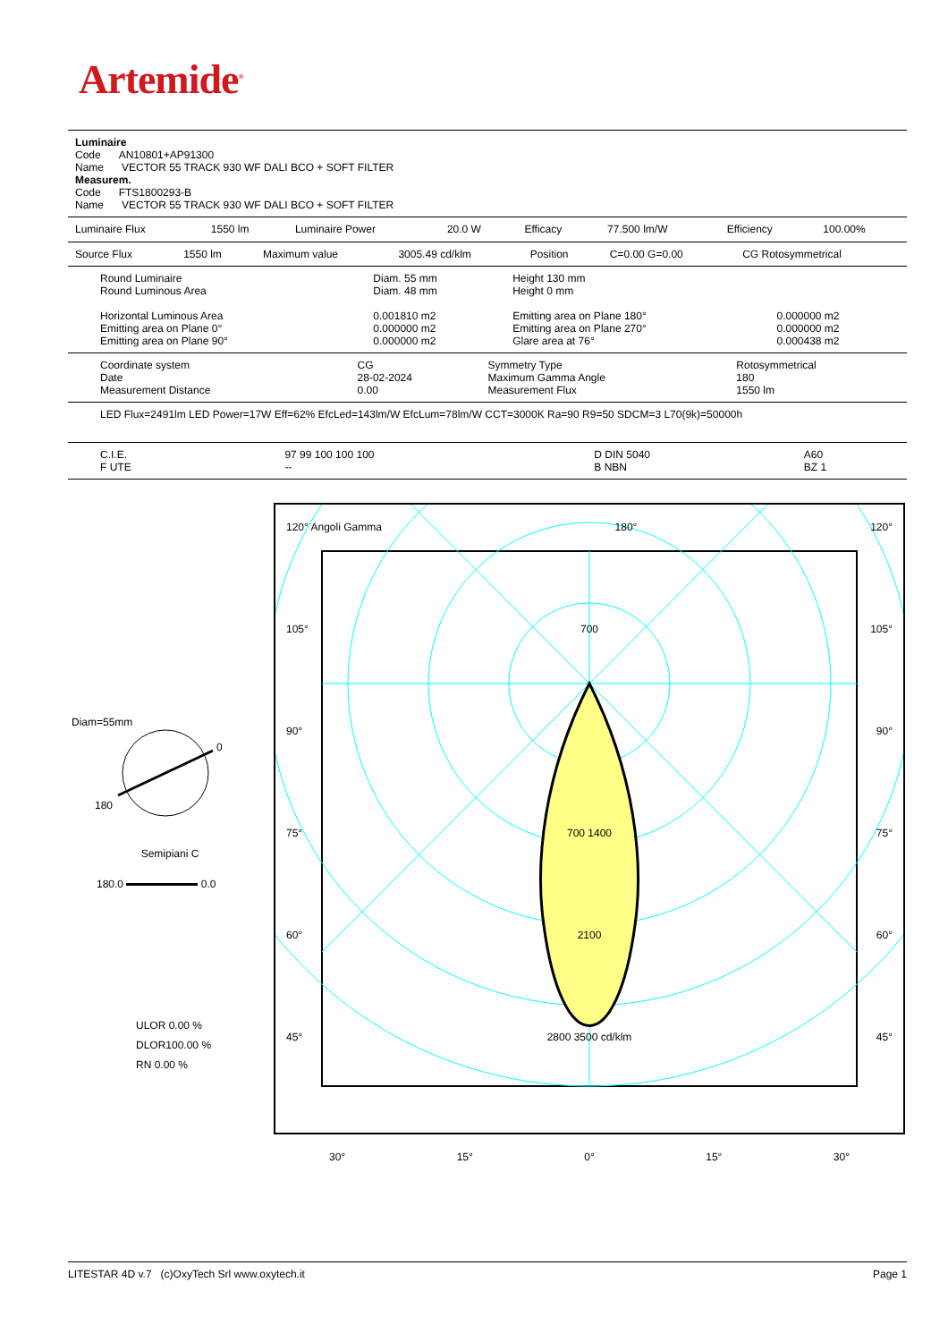Artemide<sup>®</sup>
| Luminaire Code AN10801+AP91300 Name VECTOR 55 TRACK 930 WF DALI BCO + SOFT FILTER Measurem. Code FTS1800293-B Name VECTOR 55 TRACK 930 WF DALI BCO + SOFT FILTER |
| Luminaire Flux | 1550 lm | Luminaire Power | 20.0 W | Efficacy | 77.500 lm/W | Efficiency | 100.00% |
| Source Flux | 1550 lm | Maximum value | 3005.49 cd/klm | Position | C=0.00 G=0.00 | CG Rotosymmetrical |
| Round Luminaire Round Luminous Area Horizontal Luminous Area Emitting area on Plane 0° Emitting area on Plane 90° | Diam. 55 mm Diam. 48 mm 0.001810 m2 0.000000 m2 0.000000 m2 | Height 130 mm Height 0 mm Emitting area on Plane 180° Emitting area on Plane 270° Glare area at 76° | 0.000000 m2 0.000000 m2 0.000438 m2 |
| Coordinate system Date Measurement Distance | CG 28-02-2024 0.00 | Symmetry Type Maximum Gamma Angle Measurement Flux | Rotosymmetrical 180 1550 lm |
| LED Flux=2491lm LED Power=17W Eff=62% EfcLed=143lm/W EfcLum=78lm/W CCT=3000K Ra=90 R9=50 SDCM=3 L70(9k)=50000h |
| C.I.E. F UTE | 97 99 100 100 100 -- | D DIN 5040 B NBN | A60 BZ 1 |
Diam=55mm
0
180
Semipiani C
180.0 0.0
ULOR 0.00 %
DLOR100.00 %
RN 0.00 %
120° Angoli Gamma 180° 120°
105° 700 105°
90° 90°
75° 700 1400 75°
60° 2100 60°
45° 2800 3500 cd/klm 45°
30° 15° 0° 15° 30°
LITESTAR 4D v.7 (c)OxyTech Srl www.oxytech.it Page 1